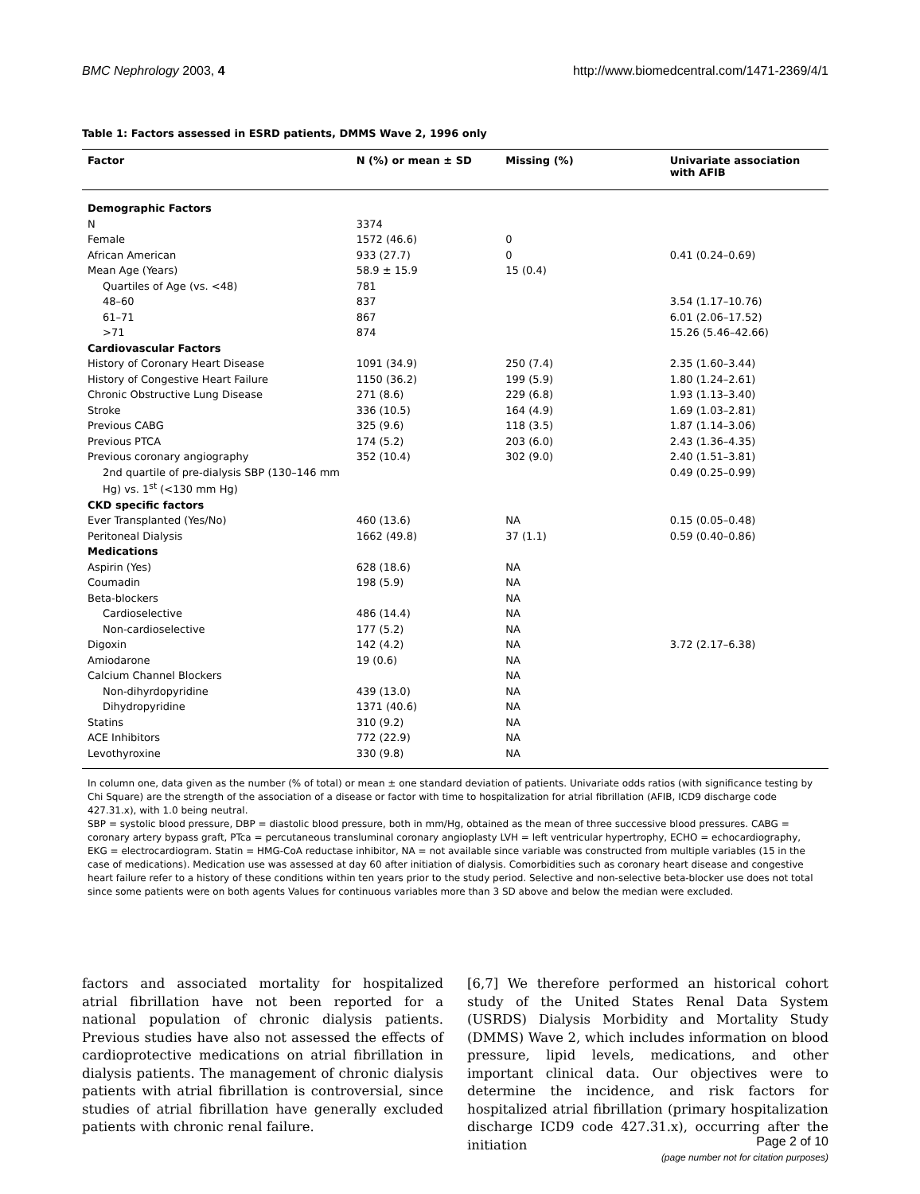BMC Nephrology 2003, 4 http://www.biomedcentral.com/1471-2369/4/1
Table 1: Factors assessed in ESRD patients, DMMS Wave 2, 1996 only
| Factor | N (%) or mean ± SD | Missing (%) | Univariate association with AFIB |
| --- | --- | --- | --- |
| Demographic Factors | | | |
| N | 3374 | | |
| Female | 1572 (46.6) | 0 | |
| African American | 933 (27.7) | 0 | 0.41 (0.24–0.69) |
| Mean Age (Years) | 58.9 ± 15.9 | 15 (0.4) | |
| Quartiles of Age (vs. <48) | 781 | | |
| 48–60 | 837 | | 3.54 (1.17–10.76) |
| 61–71 | 867 | | 6.01 (2.06–17.52) |
| >71 | 874 | | 15.26 (5.46–42.66) |
| Cardiovascular Factors | | | |
| History of Coronary Heart Disease | 1091 (34.9) | 250 (7.4) | 2.35 (1.60–3.44) |
| History of Congestive Heart Failure | 1150 (36.2) | 199 (5.9) | 1.80 (1.24–2.61) |
| Chronic Obstructive Lung Disease | 271 (8.6) | 229 (6.8) | 1.93 (1.13–3.40) |
| Stroke | 336 (10.5) | 164 (4.9) | 1.69 (1.03–2.81) |
| Previous CABG | 325 (9.6) | 118 (3.5) | 1.87 (1.14–3.06) |
| Previous PTCA | 174 (5.2) | 203 (6.0) | 2.43 (1.36–4.35) |
| Previous coronary angiography | 352 (10.4) | 302 (9.0) | 2.40 (1.51–3.81) |
| 2nd quartile of pre-dialysis SBP (130–146 mm Hg) vs. 1<sup>st</sup> (<130 mm Hg) | | | 0.49 (0.25–0.99) |
| CKD specific factors | | | |
| Ever Transplanted (Yes/No) | 460 (13.6) | NA | 0.15 (0.05–0.48) |
| Peritoneal Dialysis | 1662 (49.8) | 37 (1.1) | 0.59 (0.40–0.86) |
| Medications | | | |
| Aspirin (Yes) | 628 (18.6) | NA | |
| Coumadin | 198 (5.9) | NA | |
| Beta-blockers | | NA | |
| Cardioselective | 486 (14.4) | NA | |
| Non-cardioselective | 177 (5.2) | NA | |
| Digoxin | 142 (4.2) | NA | 3.72 (2.17–6.38) |
| Amiodarone | 19 (0.6) | NA | |
| Calcium Channel Blockers | | NA | |
| Non-dihyrdopyridine | 439 (13.0) | NA | |
| Dihydropyridine | 1371 (40.6) | NA | |
| Statins | 310 (9.2) | NA | |
| ACE Inhibitors | 772 (22.9) | NA | |
| Levothyroxine | 330 (9.8) | NA | |
In column one, data given as the number (% of total) or mean ± one standard deviation of patients. Univariate odds ratios (with significance testing by Chi Square) are the strength of the association of a disease or factor with time to hospitalization for atrial fibrillation (AFIB, ICD9 discharge code 427.31.x), with 1.0 being neutral.
SBP = systolic blood pressure, DBP = diastolic blood pressure, both in mm/Hg, obtained as the mean of three successive blood pressures. CABG = coronary artery bypass graft, PTca = percutaneous transluminal coronary angioplasty LVH = left ventricular hypertrophy, ECHO = echocardiography, EKG = electrocardiogram. Statin = HMG-CoA reductase inhibitor, NA = not available since variable was constructed from multiple variables (15 in the case of medications). Medication use was assessed at day 60 after initiation of dialysis. Comorbidities such as coronary heart disease and congestive heart failure refer to a history of these conditions within ten years prior to the study period. Selective and non-selective beta-blocker use does not total since some patients were on both agents Values for continuous variables more than 3 SD above and below the median were excluded.
factors and associated mortality for hospitalized atrial fibrillation have not been reported for a national population of chronic dialysis patients. Previous studies have also not assessed the effects of cardioprotective medications on atrial fibrillation in dialysis patients. The management of chronic dialysis patients with atrial fibrillation is controversial, since studies of atrial fibrillation have generally excluded patients with chronic renal failure.
[6,7] We therefore performed an historical cohort study of the United States Renal Data System (USRDS) Dialysis Morbidity and Mortality Study (DMMS) Wave 2, which includes information on blood pressure, lipid levels, medications, and other important clinical data. Our objectives were to determine the incidence, and risk factors for hospitalized atrial fibrillation (primary hospitalization discharge ICD9 code 427.31.x), occurring after the initiation
Page 2 of 10
(page number not for citation purposes)